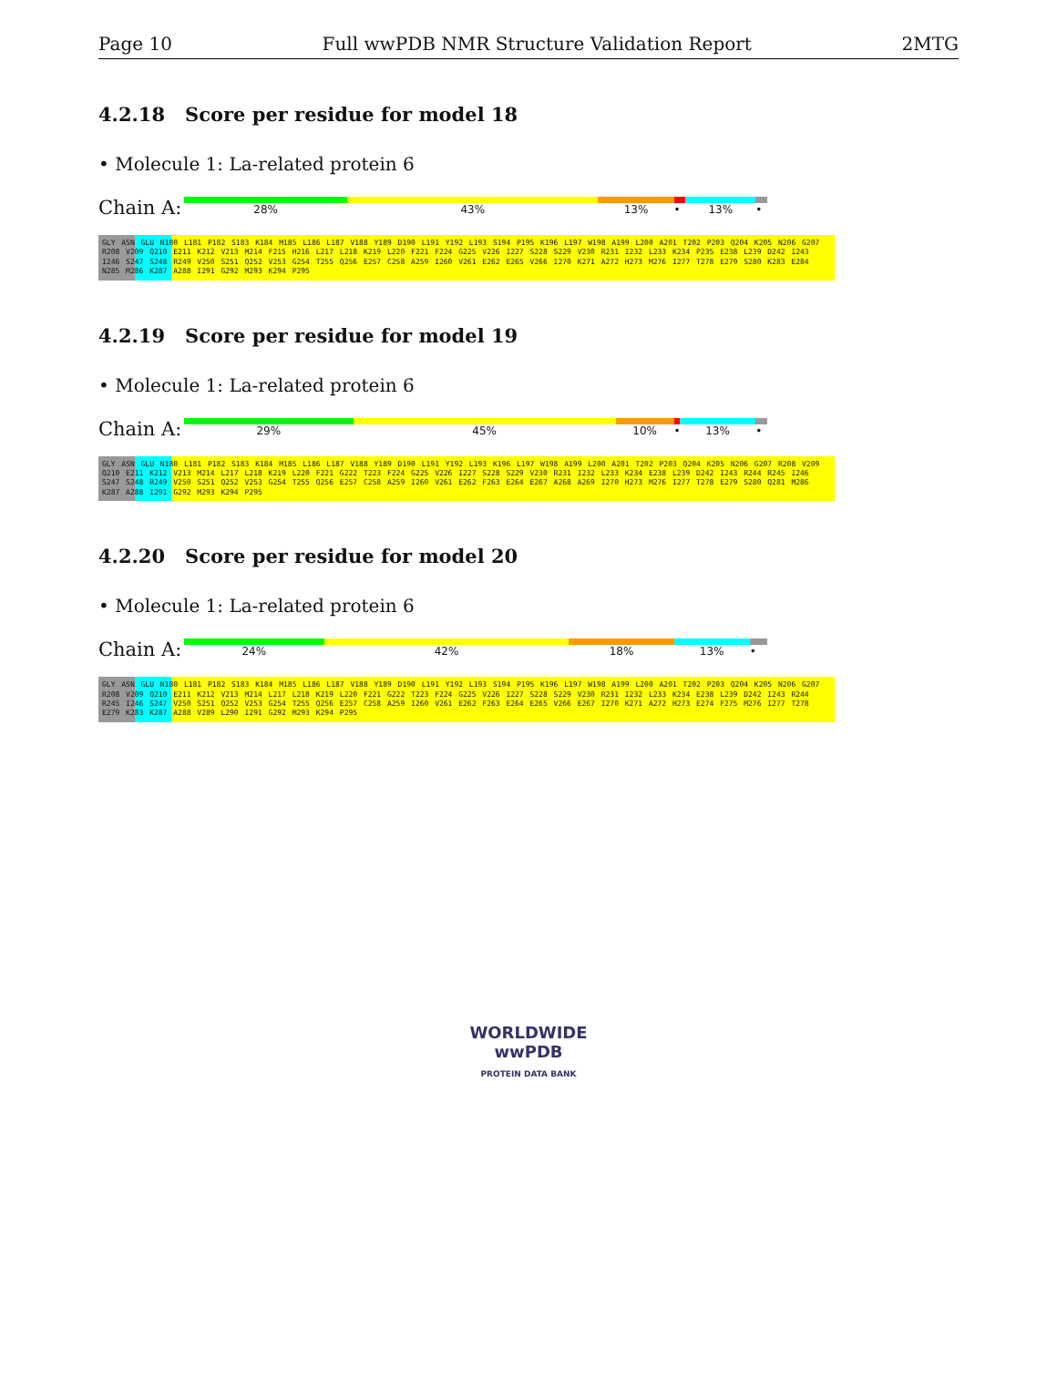Page 10 Full wwPDB NMR Structure Validation Report 2MTG
4.2.18 Score per residue for model 18
• Molecule 1: La-related protein 6
Chain A:
28% 43% 13% • 13% •
GLY ASN GLU N180 L181 P182 S183 K184 M185 L186 L187 V188 Y189 D190 L191 Y192 L193 S194 P195 K196 L197 W198 A199 L200 A201 T202 P203 Q204 K205 N206 G207 R208 V209 Q210 E211 K212 V213 M214 F215 H216 L217 L218 K219 L220 F221 F224 G225 V226 I227 S228 S229 V230 R231 I232 L233 K234 P235 E238 L239 D242 I243 I246 S247 S248 R249 V250 S251 Q252 V253 G254 T255 Q256 E257 C258 A259 I260 V261 E262 E265 V266 I270 K271 A272 H273 M276 I277 T278 E279 S280 K283 E284 N285 M286 K287 A288 I291 G292 M293 K294 P295
4.2.19 Score per residue for model 19
• Molecule 1: La-related protein 6
Chain A:
29% 45% 10% • 13% •
GLY ASN GLU N180 L181 P182 S183 K184 M185 L186 L187 V188 Y189 D190 L191 Y192 L193 K196 L197 W198 A199 L200 A201 T202 P203 Q204 K205 N206 G207 R208 V209 Q210 E211 K212 V213 M214 L217 L218 K219 L220 F221 G222 T223 F224 G225 V226 I227 S228 S229 V230 R231 I232 L233 K234 E238 L239 D242 I243 R244 R245 I246 S247 S248 R249 V250 S251 Q252 V253 G254 T255 Q256 E257 C258 A259 I260 V261 E262 F263 E264 E267 A268 A269 I270 H273 M276 I277 T278 E279 S280 Q281 M286 K287 A288 I291 G292 M293 K294 P295
4.2.20 Score per residue for model 20
• Molecule 1: La-related protein 6
Chain A:
24% 42% 18% 13% •
GLY ASN GLU N180 L181 P182 S183 K184 M185 L186 L187 V188 Y189 D190 L191 Y192 L193 S194 P195 K196 L197 W198 A199 L200 A201 T202 P203 Q204 K205 N206 G207 R208 V209 Q210 E211 K212 V213 M214 L217 L218 K219 L220 F221 G222 T223 F224 G225 V226 I227 S228 S229 V230 R231 I232 L233 K234 E238 L239 D242 I243 R244 R245 I246 S247 V250 S251 Q252 V253 G254 T255 Q256 E257 C258 A259 I260 V261 E262 F263 E264 E265 V266 E267 I270 K271 A272 H273 E274 F275 M276 I277 T278 E279 K283 K287 A288 V289 L290 I291 G292 M293 K294 P295
WORLDWIDE
wwPDB
PROTEIN DATA BANK